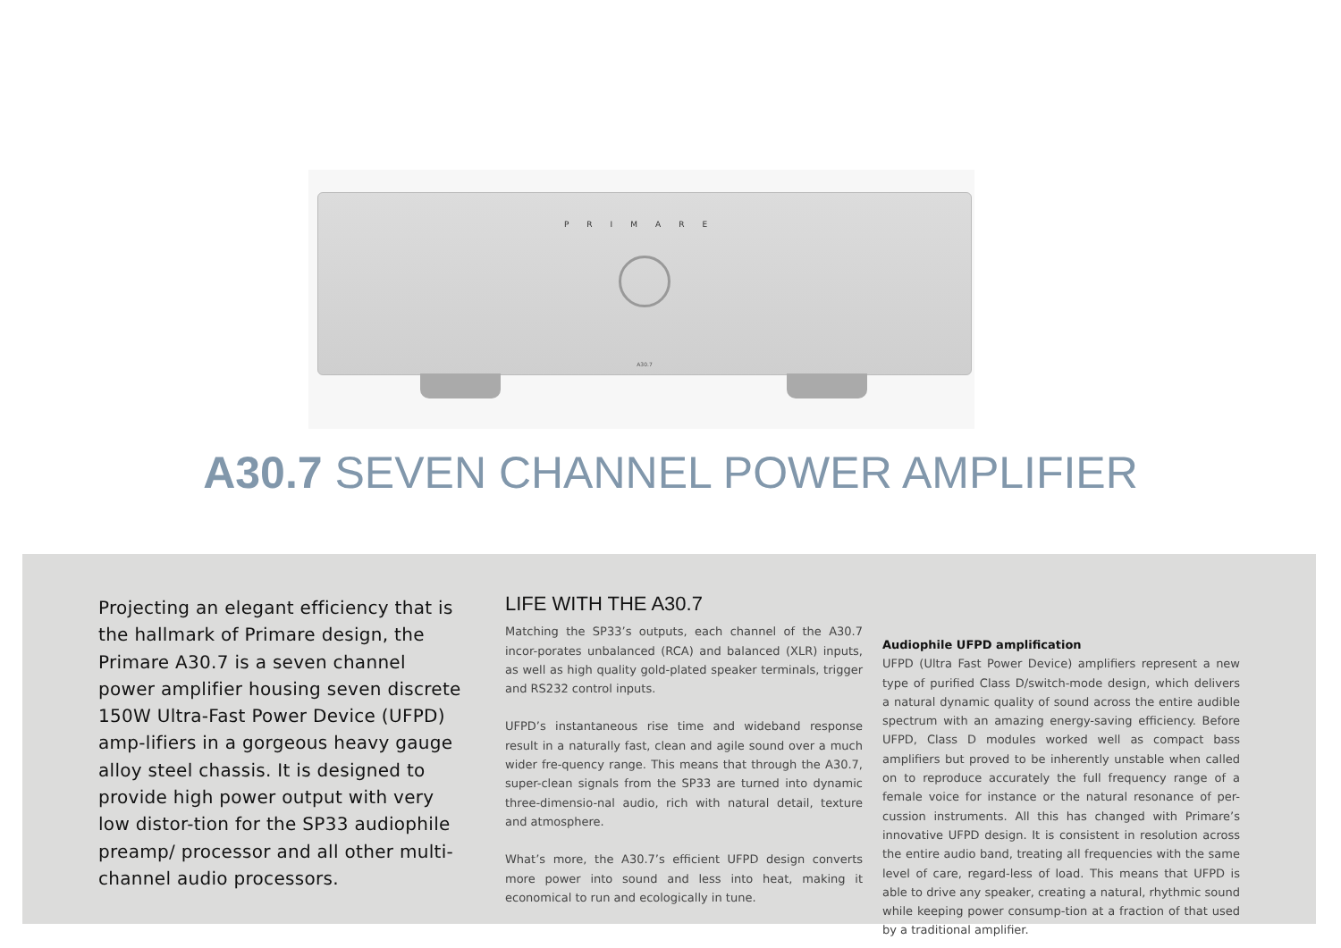PRIMARE
A30.7
A30.7 SEVEN CHANNEL POWER AMPLIFIER
Projecting an elegant efficiency that is the hallmark of Primare design, the Primare A30.7 is a seven channel power amplifier housing seven discrete 150W Ultra-Fast Power Device (UFPD) amp-lifiers in a gorgeous heavy gauge alloy steel chassis. It is designed to provide high power output with very low distor-tion for the SP33 audiophile preamp/ processor and all other multi-channel audio processors.
LIFE WITH THE A30.7
Matching the SP33’s outputs, each channel of the A30.7 incor-porates unbalanced (RCA) and balanced (XLR) inputs, as well as high quality gold-plated speaker terminals, trigger and RS232 control inputs.
UFPD’s instantaneous rise time and wideband response result in a naturally fast, clean and agile sound over a much wider fre-quency range. This means that through the A30.7, super-clean signals from the SP33 are turned into dynamic three-dimensio-nal audio, rich with natural detail, texture and atmosphere.
What’s more, the A30.7’s efficient UFPD design converts more power into sound and less into heat, making it economical to run and ecologically in tune.
Audiophile UFPD amplification
UFPD (Ultra Fast Power Device) amplifiers represent a new type of purified Class D/switch-mode design, which delivers a natural dynamic quality of sound across the entire audible spectrum with an amazing energy-saving efficiency. Before UFPD, Class D modules worked well as compact bass amplifiers but proved to be inherently unstable when called on to reproduce accurately the full frequency range of a female voice for instance or the natural resonance of per-cussion instruments. All this has changed with Primare’s innovative UFPD design. It is consistent in resolution across the entire audio band, treating all frequencies with the same level of care, regard-less of load. This means that UFPD is able to drive any speaker, creating a natural, rhythmic sound while keeping power consump-tion at a fraction of that used by a traditional amplifier.